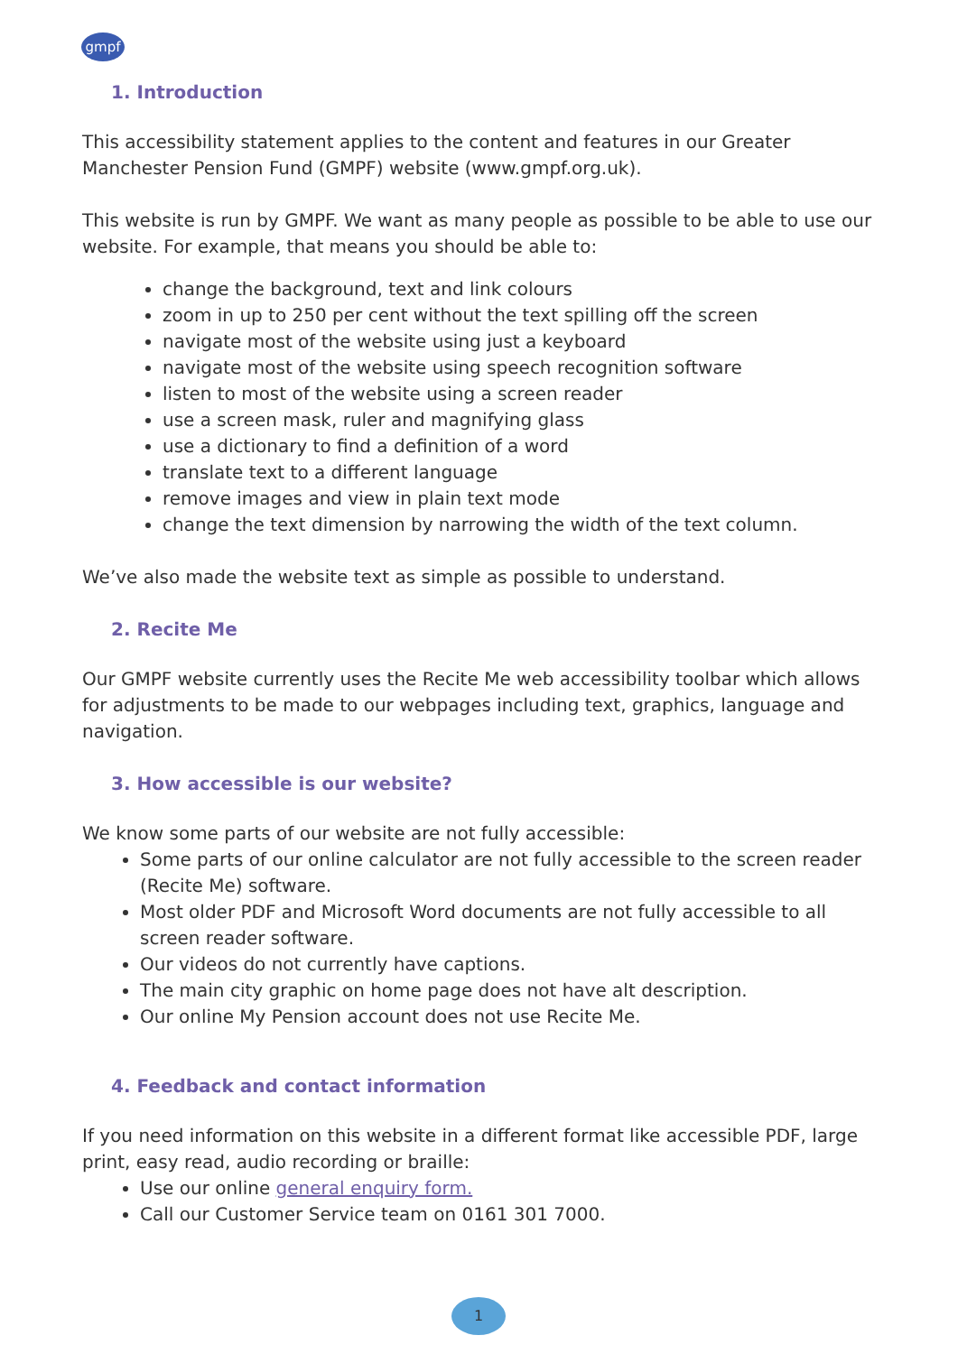gmpf
1. Introduction
This accessibility statement applies to the content and features in our Greater Manchester Pension Fund (GMPF) website (www.gmpf.org.uk).
This website is run by GMPF. We want as many people as possible to be able to use our website. For example, that means you should be able to:
change the background, text and link colours
zoom in up to 250 per cent without the text spilling off the screen
navigate most of the website using just a keyboard
navigate most of the website using speech recognition software
listen to most of the website using a screen reader
use a screen mask, ruler and magnifying glass
use a dictionary to find a definition of a word
translate text to a different language
remove images and view in plain text mode
change the text dimension by narrowing the width of the text column.
We’ve also made the website text as simple as possible to understand.
2. Recite Me
Our GMPF website currently uses the Recite Me web accessibility toolbar which allows for adjustments to be made to our webpages including text, graphics, language and navigation.
3. How accessible is our website?
We know some parts of our website are not fully accessible:
Some parts of our online calculator are not fully accessible to the screen reader (Recite Me) software.
Most older PDF and Microsoft Word documents are not fully accessible to all screen reader software.
Our videos do not currently have captions.
The main city graphic on home page does not have alt description.
Our online My Pension account does not use Recite Me.
4. Feedback and contact information
If you need information on this website in a different format like accessible PDF, large print, easy read, audio recording or braille:
Use our online general enquiry form.
Call our Customer Service team on 0161 301 7000.
1